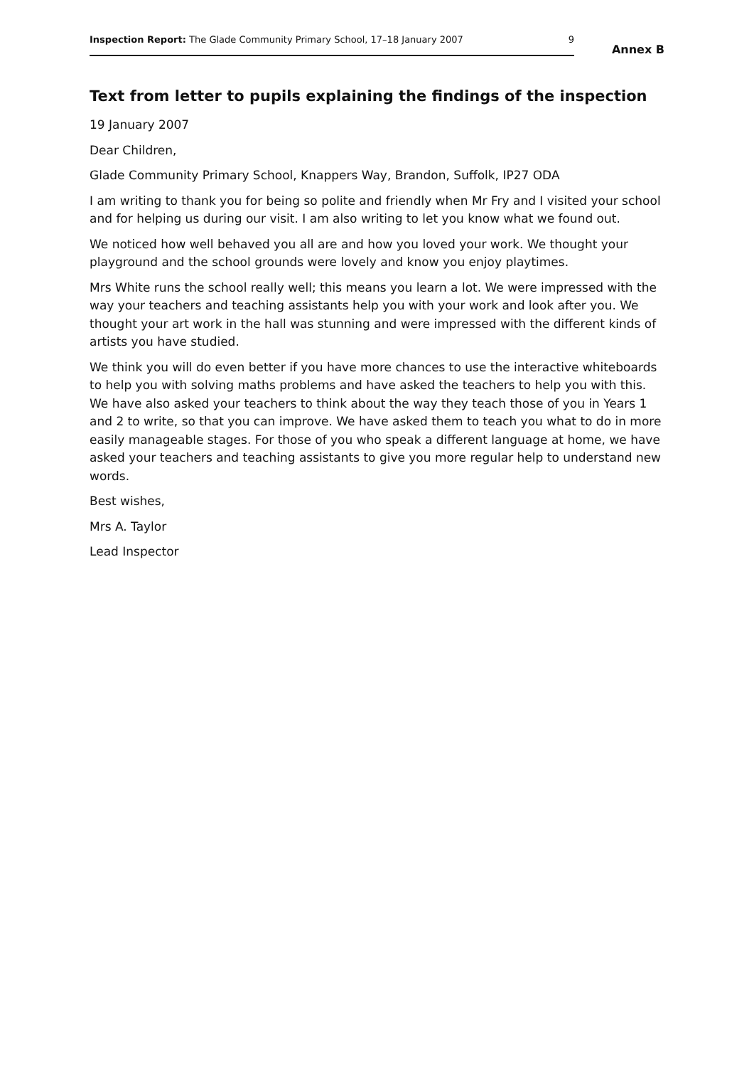Inspection Report: The Glade Community Primary School, 17–18 January 2007 9
Annex B
Text from letter to pupils explaining the findings of the inspection
19 January 2007
Dear Children,
Glade Community Primary School, Knappers Way, Brandon, Suffolk, IP27 ODA
I am writing to thank you for being so polite and friendly when Mr Fry and I visited your school and for helping us during our visit. I am also writing to let you know what we found out.
We noticed how well behaved you all are and how you loved your work. We thought your playground and the school grounds were lovely and know you enjoy playtimes.
Mrs White runs the school really well; this means you learn a lot. We were impressed with the way your teachers and teaching assistants help you with your work and look after you. We thought your art work in the hall was stunning and were impressed with the different kinds of artists you have studied.
We think you will do even better if you have more chances to use the interactive whiteboards to help you with solving maths problems and have asked the teachers to help you with this. We have also asked your teachers to think about the way they teach those of you in Years 1 and 2 to write, so that you can improve. We have asked them to teach you what to do in more easily manageable stages. For those of you who speak a different language at home, we have asked your teachers and teaching assistants to give you more regular help to understand new words.
Best wishes,
Mrs A. Taylor
Lead Inspector